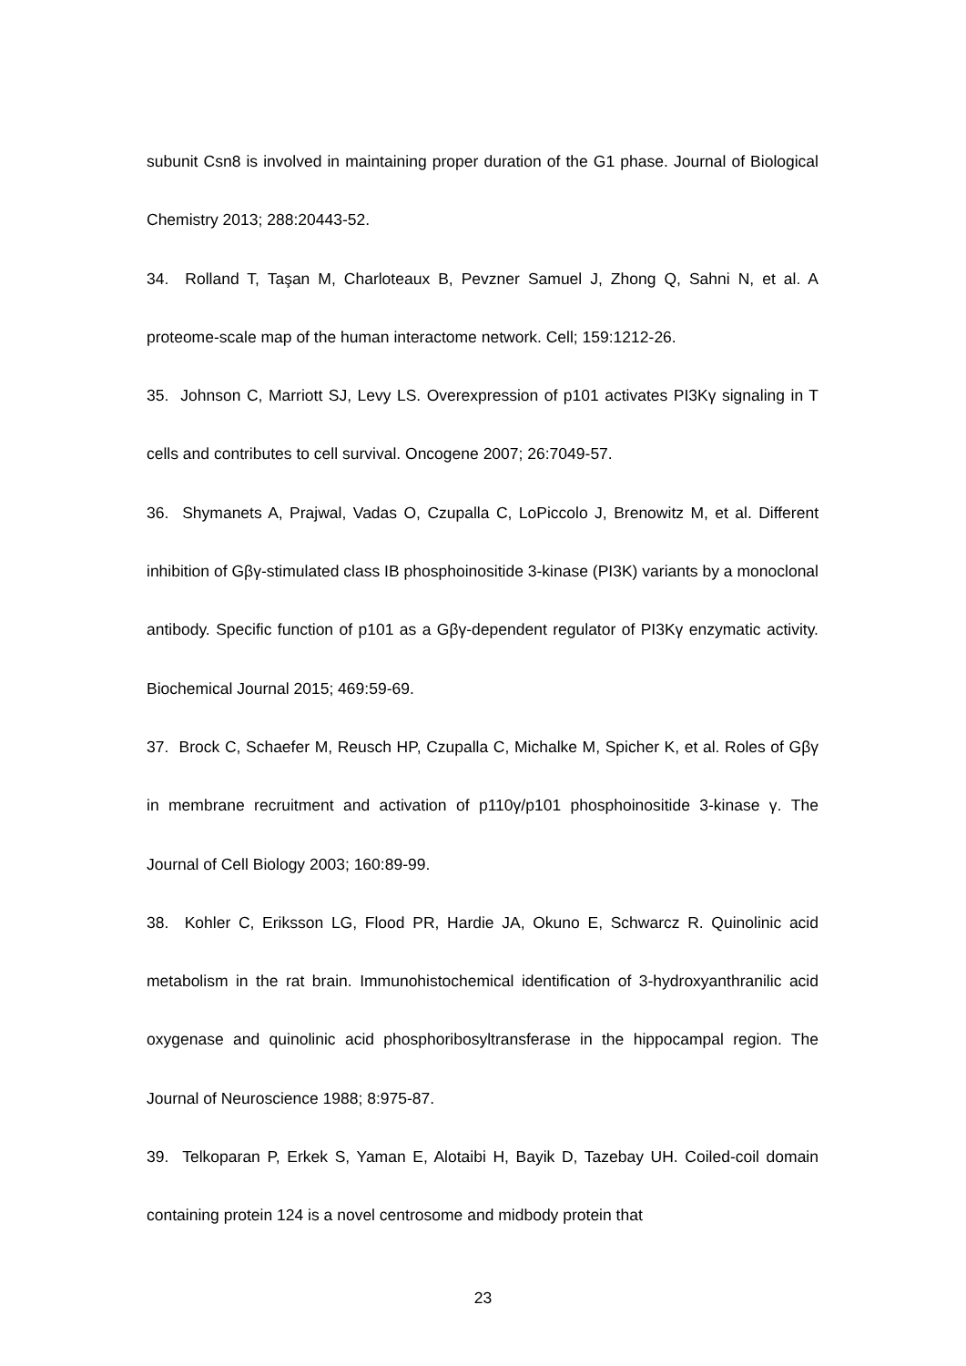subunit Csn8 is involved in maintaining proper duration of the G1 phase. Journal of Biological Chemistry 2013; 288:20443-52.
34. Rolland T, Taşan M, Charloteaux B, Pevzner Samuel J, Zhong Q, Sahni N, et al. A proteome-scale map of the human interactome network. Cell; 159:1212-26.
35. Johnson C, Marriott SJ, Levy LS. Overexpression of p101 activates PI3Kγ signaling in T cells and contributes to cell survival. Oncogene 2007; 26:7049-57.
36. Shymanets A, Prajwal, Vadas O, Czupalla C, LoPiccolo J, Brenowitz M, et al. Different inhibition of Gβγ-stimulated class IB phosphoinositide 3-kinase (PI3K) variants by a monoclonal antibody. Specific function of p101 as a Gβγ-dependent regulator of PI3Kγ enzymatic activity. Biochemical Journal 2015; 469:59-69.
37. Brock C, Schaefer M, Reusch HP, Czupalla C, Michalke M, Spicher K, et al. Roles of Gβγ in membrane recruitment and activation of p110γ/p101 phosphoinositide 3-kinase γ. The Journal of Cell Biology 2003; 160:89-99.
38. Kohler C, Eriksson LG, Flood PR, Hardie JA, Okuno E, Schwarcz R. Quinolinic acid metabolism in the rat brain. Immunohistochemical identification of 3-hydroxyanthranilic acid oxygenase and quinolinic acid phosphoribosyltransferase in the hippocampal region. The Journal of Neuroscience 1988; 8:975-87.
39. Telkoparan P, Erkek S, Yaman E, Alotaibi H, Bayik D, Tazebay UH. Coiled-coil domain containing protein 124 is a novel centrosome and midbody protein that
23